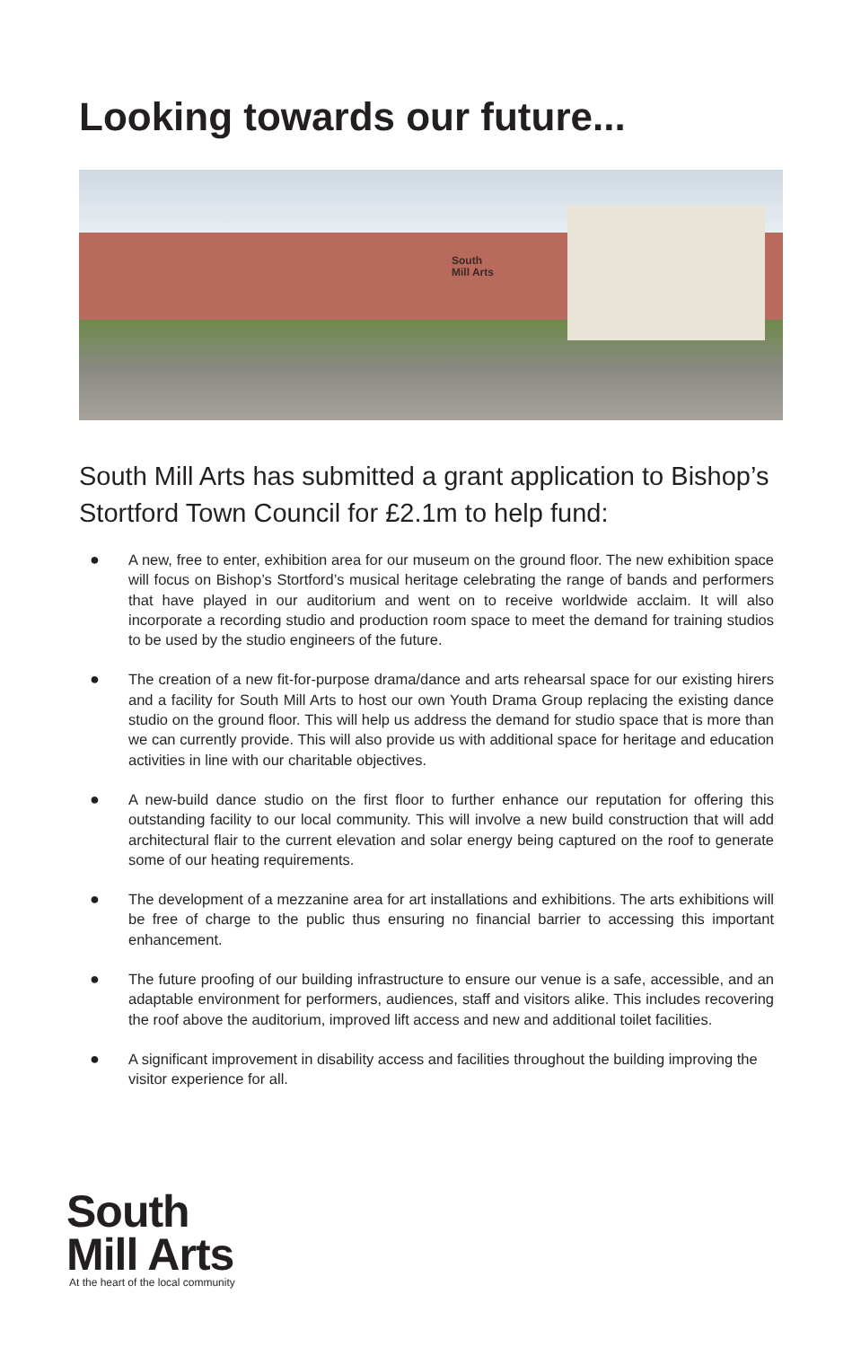Looking towards our future...
South
Mill Arts
South Mill Arts has submitted a grant application to Bishop’s Stortford Town Council for £2.1m to help fund:
● A new, free to enter, exhibition area for our museum on the ground floor. The new exhibition space will focus on Bishop’s Stortford’s musical heritage celebrating the range of bands and performers that have played in our auditorium and went on to receive worldwide acclaim. It will also incorporate a recording studio and production room space to meet the demand for training studios to be used by the studio engineers of the future.
● The creation of a new fit-for-purpose drama/dance and arts rehearsal space for our existing hirers and a facility for South Mill Arts to host our own Youth Drama Group replacing the existing dance studio on the ground floor. This will help us address the demand for studio space that is more than we can currently provide. This will also provide us with additional space for heritage and education activities in line with our charitable objectives.
● A new-build dance studio on the first floor to further enhance our reputation for offering this outstanding facility to our local community. This will involve a new build construction that will add architectural flair to the current elevation and solar energy being captured on the roof to generate some of our heating requirements.
● The development of a mezzanine area for art installations and exhibitions. The arts exhibitions will be free of charge to the public thus ensuring no financial barrier to accessing this important enhancement.
● The future proofing of our building infrastructure to ensure our venue is a safe, accessible, and an adaptable environment for performers, audiences, staff and visitors alike. This includes recovering the roof above the auditorium, improved lift access and new and additional toilet facilities.
● A significant improvement in disability access and facilities throughout the building improving the visitor experience for all.
South
Mill Arts
At the heart of the local community